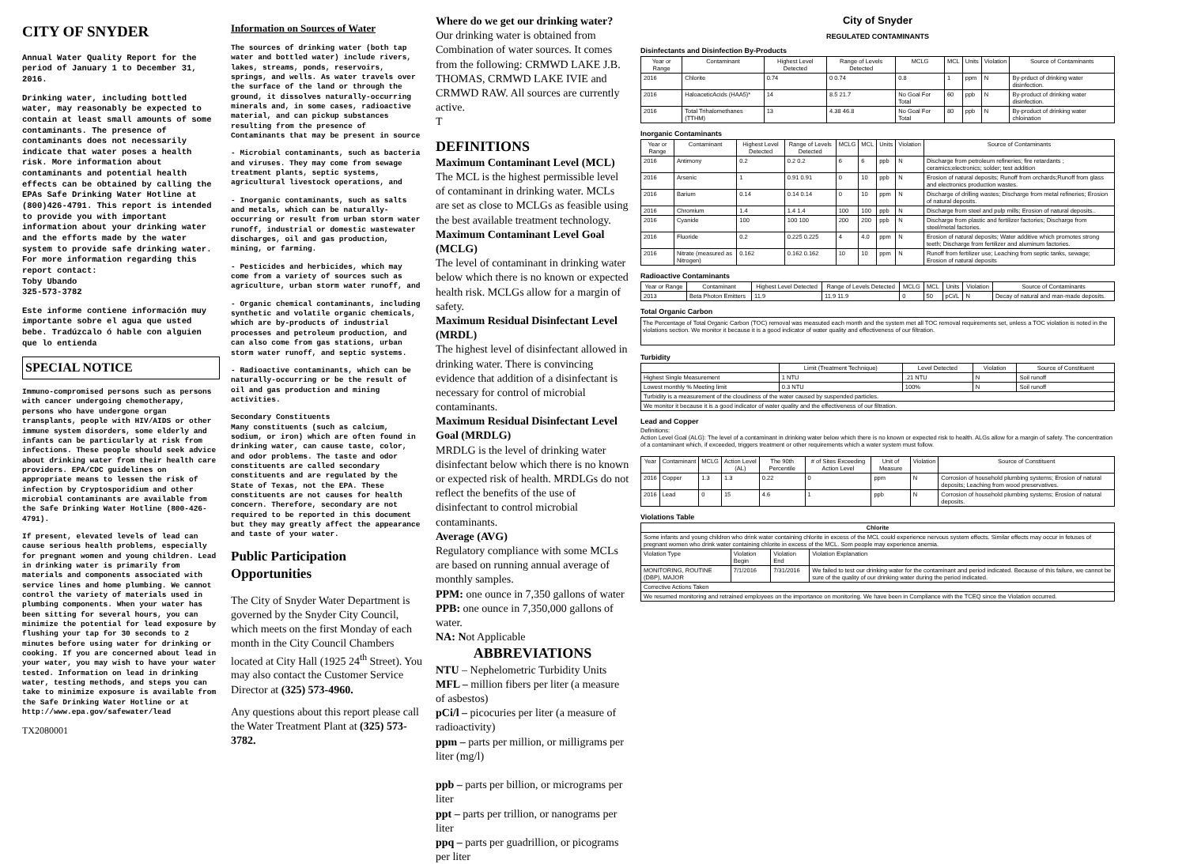CITY OF SNYDER
Annual Water Quality Report for the period of January 1 to December 31, 2016.
Drinking water, including bottled water, may reasonably be expected to contain at least small amounts of some contaminants. The presence of contaminants does not necessarily indicate that water poses a health risk. More information about contaminants and potential health effects can be obtained by calling the EPAs Safe Drinking Water Hotline at (800)426-4791. This report is intended to provide you with important information about your drinking water and the efforts made by the water system to provide safe drinking water. For more information regarding this report contact:
Toby Ubando
325-573-3782
Este informe contiene información muy importante sobre el agua que usted bebe. Tradúzcalo ó hable con alguien que lo entienda
SPECIAL NOTICE
Immuno-compromised persons such as persons with cancer undergoing chemotherapy, persons who have undergone organ transplants, people with HIV/AIDS or other immune system disorders, some elderly and infants can be particularly at risk from infections. These people should seek advice about drinking water from their health care providers. EPA/CDC guidelines on appropriate means to lessen the risk of infection by Cryptosporidium and other microbial contaminants are available from the Safe Drinking Water Hotline (800-426-4791).
If present, elevated levels of lead can cause serious health problems, especially for pregnant women and young children. Lead in drinking water is primarily from materials and components associated with service lines and home plumbing. We cannot control the variety of materials used in plumbing components. When your water has been sitting for several hours, you can minimize the potential for lead exposure by flushing your tap for 30 seconds to 2 minutes before using water for drinking or cooking. If you are concerned about lead in your water, you may wish to have your water tested. Information on lead in drinking water, testing methods, and steps you can take to minimize exposure is available from the Safe Drinking Water Hotline or at
http://www.epa.gov/safewater/lead
TX2080001
Information on Sources of Water
The sources of drinking water (both tap water and bottled water) include rivers, lakes, streams, ponds, reservoirs, springs, and wells. As water travels over the surface of the land or through the ground, it dissolves naturally-occurring minerals and, in some cases, radioactive material, and can pickup substances resulting from the presence of Contaminants that may be present in source
- Microbial contaminants, such as bacteria and viruses. They may come from sewage treatment plants, septic systems, agricultural livestock operations, and
- Inorganic contaminants, such as salts and metals, which can be naturally-occurring or result from urban storm water runoff, industrial or domestic wastewater discharges, oil and gas production, mining, or farming.
- Pesticides and herbicides, which may come from a variety of sources such as agriculture, urban storm water runoff, and
- Organic chemical contaminants, including synthetic and volatile organic chemicals, which are by-products of industrial processes and petroleum production, and can also come from gas stations, urban storm water runoff, and septic systems.
- Radioactive contaminants, which can be naturally-occurring or be the result of oil and gas production and mining activities.
Secondary Constituents
Many constituents (such as calcium, sodium, or iron) which are often found in drinking water, can cause taste, color, and odor problems. The taste and odor constituents are called secondary constituents and are regulated by the State of Texas, not the EPA. These constituents are not causes for health concern. Therefore, secondary are not required to be reported in this document but they may greatly affect the appearance and taste of your water.
Public Participation Opportunities
The City of Snyder Water Department is governed by the Snyder City Council, which meets on the first Monday of each month in the City Council Chambers located at City Hall (1925 24<sup>th</sup> Street). You may also contact the Customer Service Director at (325) 573-4960.
Any questions about this report please call the Water Treatment Plant at (325) 573-3782.
Where do we get our drinking water?
Our drinking water is obtained from Combination of water sources. It comes from the following: CRMWD LAKE J.B. THOMAS, CRMWD LAKE IVIE and CRMWD RAW. All sources are currently active.
T
DEFINITIONS
Maximum Contaminant Level (MCL)
The MCL is the highest permissible level of contaminant in drinking water. MCLs are set as close to MCLGs as feasible using the best available treatment technology.
Maximum Contaminant Level Goal (MCLG)
The level of contaminant in drinking water below which there is no known or expected health risk. MCLGs allow for a margin of safety.
Maximum Residual Disinfectant Level (MRDL)
The highest level of disinfectant allowed in drinking water. There is convincing evidence that addition of a disinfectant is necessary for control of microbial contaminants.
Maximum Residual Disinfectant Level Goal (MRDLG)
MRDLG is the level of drinking water disinfectant below which there is no known or expected risk of health. MRDLGs do not reflect the benefits of the use of disinfectant to control microbial contaminants.
Average (AVG)
Regulatory compliance with some MCLs are based on running annual average of monthly samples.
PPM: one ounce in 7,350 gallons of water
PPB: one ounce in 7,350,000 gallons of water.
NA: Not Applicable
ABBREVIATIONS
NTU – Nephelometric Turbidity Units
MFL – million fibers per liter (a measure of asbestos)
pCi/l – picocuries per liter (a measure of radioactivity)
ppm – parts per million, or milligrams per liter (mg/l)
ppb – parts per billion, or micrograms per liter
ppt – parts per trillion, or nanograms per liter
ppq – parts per guadrillion, or picograms per liter
City of Snyder
REGULATED CONTAMINANTS
Disinfectants and Disinfection By-Products
| Year or Range | Contaminant | Highest Level Detected | Range of Levels Detected | MCLG | MCL | Units | Violation | Source of Contaminants |
| --- | --- | --- | --- | --- | --- | --- | --- | --- |
| 2016 | Chlorite | 0.74 | 0 0.74 | 0.8 | 1 | ppm | N | By-prduct of drinking water disinfection. |
| 2016 | HaloaceticAcids (HAA5)* | 14 | 8.5 21.7 | No Goal For Total | 60 | ppb | N | By-product of drinking water disinfection. |
| 2016 | Total Trihalomethanes (TTHM) | 13 | 4.38 46.8 | No Goal For Total | 80 | ppb | N | By-product of drinking water chloination |
Inorganic Contaminants
| Year or Range | Contaminant | Highest Level Detected | Range of Levels Detected | MCLG | MCL | Units | Violation | Source of Contaminants |
| --- | --- | --- | --- | --- | --- | --- | --- | --- |
| 2016 | Antimony | 0.2 | 0.2 0.2 | 6 | 6 | ppb | N | Discharge from petroleum refineries; fire retardants ; ceramics;electronics; solder; test addition |
| 2016 | Arsenic | 1 | 0.91 0.91 | 0 | 10 | ppb | N | Erosion of natural deposits; Runoff from orchards;Runoff from glass and electronics production wastes. |
| 2016 | Barium | 0.14 | 0.14 0.14 | 0 | 10 | ppm | N | Discharge of drilling wastes; Discharge from metal refineries; Erosion of natural deposits. |
| 2016 | Chromium | 1.4 | 1.4 1.4 | 100 | 100 | ppb | N | Discharge from steel and pulp mills; Erosion of natural deposits.. |
| 2016 | Cyanide | 100 | 100 100 | 200 | 200 | ppb | N | Discharge from plastic and fertilizer factories; Discharge from steel/metal factories. |
| 2016 | Fluoride | 0.2 | 0.225 0.225 | 4 | 4.0 | ppm | N | Erosion of natural deposits; Water additive which promotes strong teeth; Discharge from fertilizer and aluminum factories. |
| 2016 | Nitrate (measured as Nitrogen) | 0.162 | 0.162 0.162 | 10 | 10 | ppm | N | Runoff from fertilizer use; Leaching from septic tanks, sewage; Erosion of natural deposits |
Radioactive Contaminants
| Year or Range | Contaminant | Highest Level Detected | Range of Levels Detected | MCLG | MCL | Units | Violation | Source of Contaminants |
| --- | --- | --- | --- | --- | --- | --- | --- | --- |
| 2013 | Beta Photon Emitters | 11.9 | 11.9 11.9 | 0 | 50 | pCi/L | N | Decay of natural and man-made deposits. |
Total Organic Carbon
The Percentage of Total Organic Carbon (TOC) removal was measuted each month and the system met all TOC removal requirements set, unless a TOC violation is noted in the violations section. We monitor it because it is a good indicator of water quality and effectiveness of our filtration.
Turbidity
| | Limit (Treatment Technique) | Level Detected | Violation | Source of Constituent |
| --- | --- | --- | --- | --- |
| Highest Single Measurement | 1 NTU | .21 NTU | N | Soil runoff |
| Lowest monthly % Meeting limit | 0.3 NTU | 100% | N | Soil runoff |
| Turbidity is a measurement of the cloudiness of the water caused by suspended particles. | | | | |
| We monitor it because it is a good indicator of water quality and the effectiveness of our filtration. | | | | |
Lead and Copper
Definitions:
Action Level Goal (ALG): The level of a contaminant in drinking water below which there is no known or expected risk to health. ALGs allow for a margin of safety. The concentration of a contaminant which, if exceeded, triggers treatment or other requirements which a water system must follow.
| Year | Contaminant | MCLG | Action Level (AL) | The 90th Percentile | # of Sites Exceeding Action Level | Unit of Measure | Violation | Source of Constituent |
| --- | --- | --- | --- | --- | --- | --- | --- | --- |
| 2016 | Copper | 1.3 | 1.3 | 0.22 | 0 | ppm | N | Corrosion of household plumbing systems; Erosion of natural deposits; Leaching from wood preservatives. |
| 2016 | Lead | 0 | 15 | 4.6 | 1 | ppb | N | Corrosion of household plumbing systems; Erosion of natural deposits. |
Violations Table
| Chlorite | | | |
| --- | --- | --- | --- |
| Some infants and young children who drink water containing chlorite in excess of the MCL could experience nervous system effects. Similar effects may occur in fetuses of pregnant women who drink water containing chlorite in excess of the MCL. Som people may experience anemia. | | | |
| Violation Type | Violation Begin | Violation End | Violation Explanation |
| MONITORING, ROUTINE (DBP), MAJOR | 7/1/2016 | 7/31/2016 | We failed to test our drinking water for the contaminant and period indicated. Because of this failure, we cannot be sure of the quality of our drinking water during the period indicated. |
| Corrective Actions Taken | | | |
| We resumed monitoring and retrained employees on the importance on monitoring. We have been in Compliance with the TCEQ since the Violation occurred. | | | |